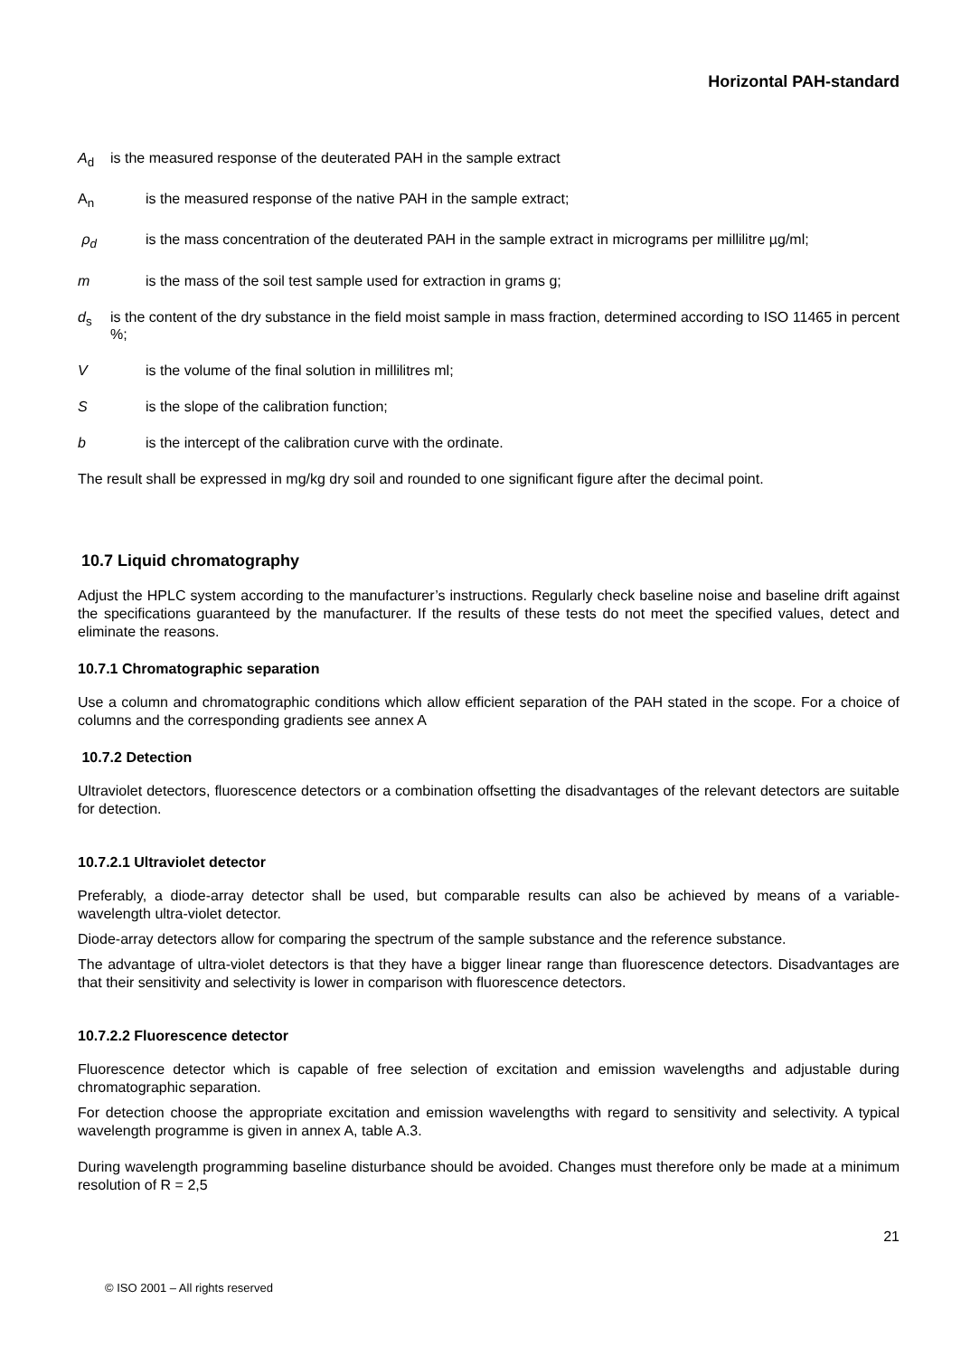Horizontal PAH-standard
A<sub>d</sub> is the measured response of the deuterated PAH in the sample extract
A<sub>n</sub> is the measured response of the native PAH in the sample extract;
ρ<sub>d</sub> is the mass concentration of the deuterated PAH in the sample extract in micrograms per millilitre µg/ml;
m is the mass of the soil test sample used for extraction in grams g;
d<sub>s</sub> is the content of the dry substance in the field moist sample in mass fraction, determined according to ISO 11465 in percent %;
Vis the volume of the final solution in millilitres ml;
Sis the slope of the calibration function;
b is the intercept of the calibration curve with the ordinate.
The result shall be expressed in mg/kg dry soil and rounded to one significant figure after the decimal point.
10.7 Liquid chromatography
Adjust the HPLC system according to the manufacturer’s instructions. Regularly check baseline noise and baseline drift against the specifications guaranteed by the manufacturer. If the results of these tests do not meet the specified values, detect and eliminate the reasons.
10.7.1 Chromatographic separation
Use a column and chromatographic conditions which allow efficient separation of the PAH stated in the scope. For a choice of columns and the corresponding gradients see annex A
10.7.2 Detection
Ultraviolet detectors, fluorescence detectors or a combination offsetting the disadvantages of the relevant detectors are suitable for detection.
10.7.2.1 Ultraviolet detector
Preferably, a diode-array detector shall be used, but comparable results can also be achieved by means of a variable-wavelength ultra-violet detector.
Diode-array detectors allow for comparing the spectrum of the sample substance and the reference substance.
The advantage of ultra-violet detectors is that they have a bigger linear range than fluorescence detectors. Disadvantages are that their sensitivity and selectivity is lower in comparison with fluorescence detectors.
10.7.2.2 Fluorescence detector
Fluorescence detector which is capable of free selection of excitation and emission wavelengths and adjustable during chromatographic separation.
For detection choose the appropriate excitation and emission wavelengths with regard to sensitivity and selectivity. A typical wavelength programme is given in annex A, table A.3.
During wavelength programming baseline disturbance should be avoided. Changes must therefore only be made at a minimum resolution of R = 2,5
21
© ISO 2001 – All rights reserved